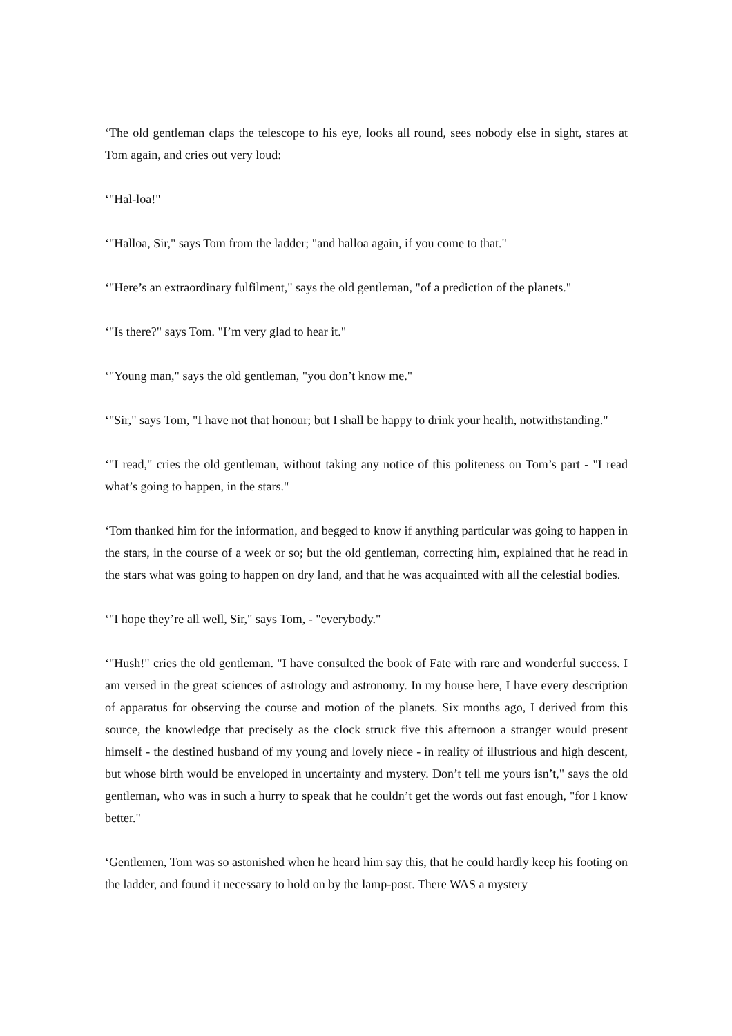‘The old gentleman claps the telescope to his eye, looks all round, sees nobody else in sight, stares at Tom again, and cries out very loud:
‘"Hal-loa!"
‘"Halloa, Sir," says Tom from the ladder; "and halloa again, if you come to that."
‘"Here’s an extraordinary fulfilment," says the old gentleman, "of a prediction of the planets."
‘"Is there?" says Tom. "I’m very glad to hear it."
‘"Young man," says the old gentleman, "you don’t know me."
‘"Sir," says Tom, "I have not that honour; but I shall be happy to drink your health, notwithstanding."
‘"I read," cries the old gentleman, without taking any notice of this politeness on Tom’s part - "I read what’s going to happen, in the stars."
‘Tom thanked him for the information, and begged to know if anything particular was going to happen in the stars, in the course of a week or so; but the old gentleman, correcting him, explained that he read in the stars what was going to happen on dry land, and that he was acquainted with all the celestial bodies.
‘"I hope they’re all well, Sir," says Tom, - "everybody."
‘"Hush!" cries the old gentleman. "I have consulted the book of Fate with rare and wonderful success. I am versed in the great sciences of astrology and astronomy. In my house here, I have every description of apparatus for observing the course and motion of the planets. Six months ago, I derived from this source, the knowledge that precisely as the clock struck five this afternoon a stranger would present himself - the destined husband of my young and lovely niece - in reality of illustrious and high descent, but whose birth would be enveloped in uncertainty and mystery. Don’t tell me yours isn’t," says the old gentleman, who was in such a hurry to speak that he couldn’t get the words out fast enough, "for I know better."
‘Gentlemen, Tom was so astonished when he heard him say this, that he could hardly keep his footing on the ladder, and found it necessary to hold on by the lamp-post. There WAS a mystery